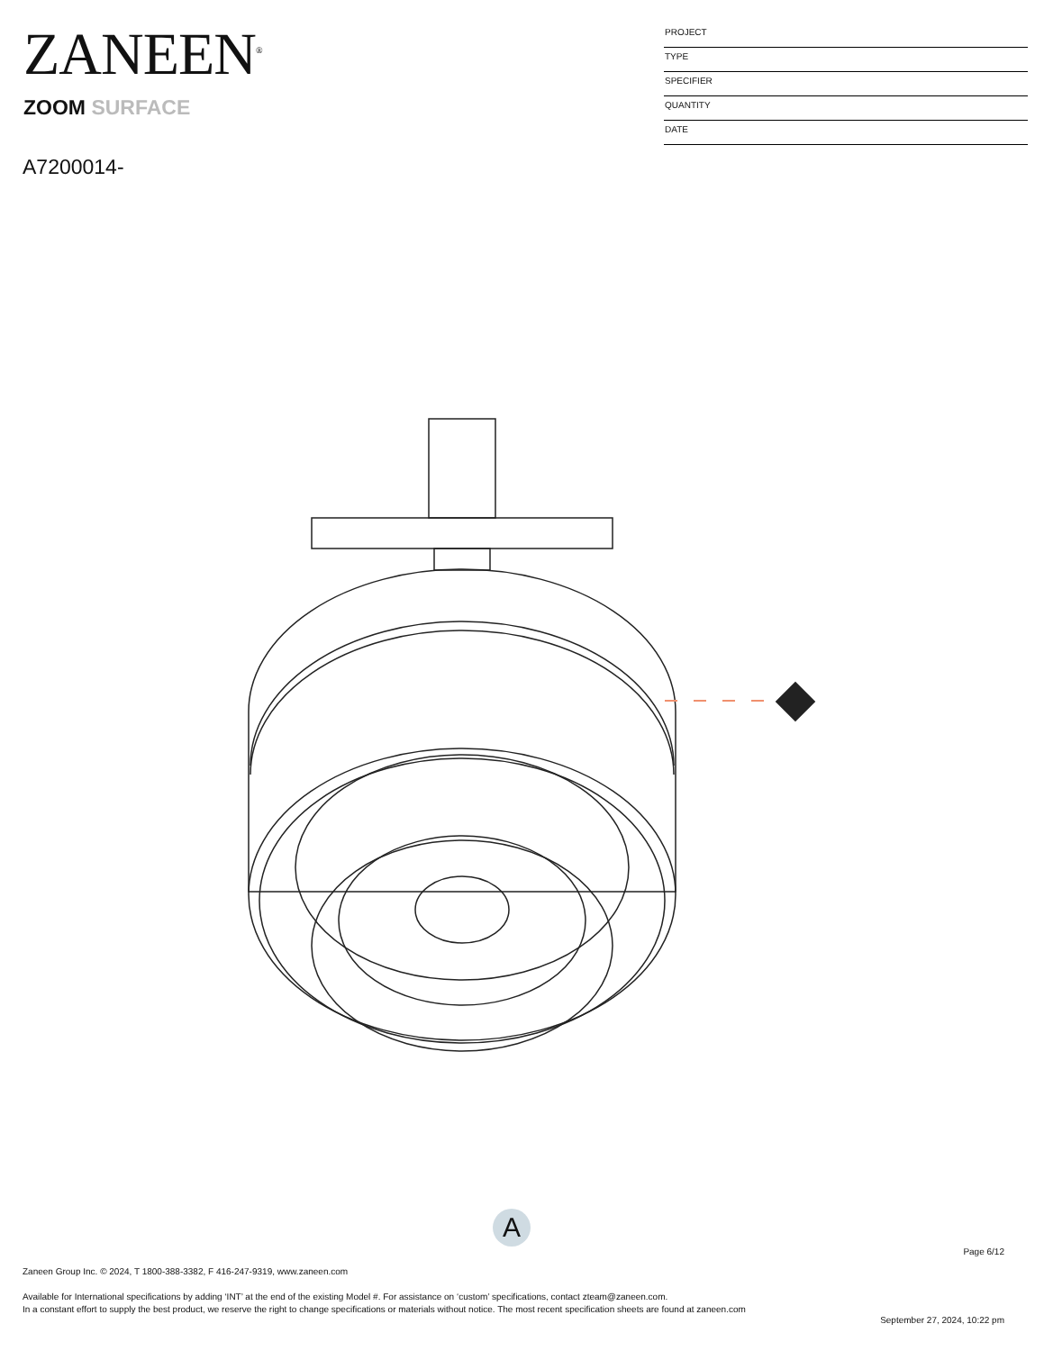ZANEEN<sup>®</sup>
ZOOM SURFACE
A7200014-
PROJECT
TYPE
SPECIFIER
QUANTITY
DATE
A
Page 6/12
Zaneen Group Inc. © 2024, T 1800-388-3382, F 416-247-9319, www.zaneen.com
Available for International specifications by adding ‘INT’ at the end of the existing Model #. For assistance on ‘custom’ specifications, contact zteam@zaneen.com.
In a constant effort to supply the best product, we reserve the right to change specifications or materials without notice. The most recent specification sheets are found at zaneen.com
September 27, 2024, 10:22 pm